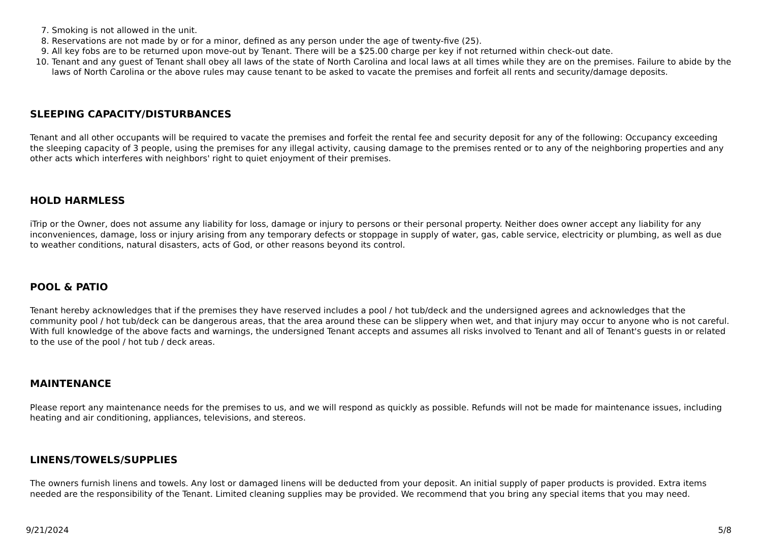7. Smoking is not allowed in the unit.
8. Reservations are not made by or for a minor, defined as any person under the age of twenty-five (25).
9. All key fobs are to be returned upon move-out by Tenant. There will be a $25.00 charge per key if not returned within check-out date.
10. Tenant and any guest of Tenant shall obey all laws of the state of North Carolina and local laws at all times while they are on the premises. Failure to abide by the laws of North Carolina or the above rules may cause tenant to be asked to vacate the premises and forfeit all rents and security/damage deposits.
SLEEPING CAPACITY/DISTURBANCES
Tenant and all other occupants will be required to vacate the premises and forfeit the rental fee and security deposit for any of the following: Occupancy exceeding the sleeping capacity of 3 people, using the premises for any illegal activity, causing damage to the premises rented or to any of the neighboring properties and any other acts which interferes with neighbors' right to quiet enjoyment of their premises.
HOLD HARMLESS
iTrip or the Owner, does not assume any liability for loss, damage or injury to persons or their personal property. Neither does owner accept any liability for any inconveniences, damage, loss or injury arising from any temporary defects or stoppage in supply of water, gas, cable service, electricity or plumbing, as well as due to weather conditions, natural disasters, acts of God, or other reasons beyond its control.
POOL & PATIO
Tenant hereby acknowledges that if the premises they have reserved includes a pool / hot tub/deck and the undersigned agrees and acknowledges that the community pool / hot tub/deck can be dangerous areas, that the area around these can be slippery when wet, and that injury may occur to anyone who is not careful. With full knowledge of the above facts and warnings, the undersigned Tenant accepts and assumes all risks involved to Tenant and all of Tenant's guests in or related to the use of the pool / hot tub / deck areas.
MAINTENANCE
Please report any maintenance needs for the premises to us, and we will respond as quickly as possible. Refunds will not be made for maintenance issues, including heating and air conditioning, appliances, televisions, and stereos.
LINENS/TOWELS/SUPPLIES
The owners furnish linens and towels. Any lost or damaged linens will be deducted from your deposit. An initial supply of paper products is provided. Extra items needed are the responsibility of the Tenant. Limited cleaning supplies may be provided. We recommend that you bring any special items that you may need.
9/21/2024 5/8